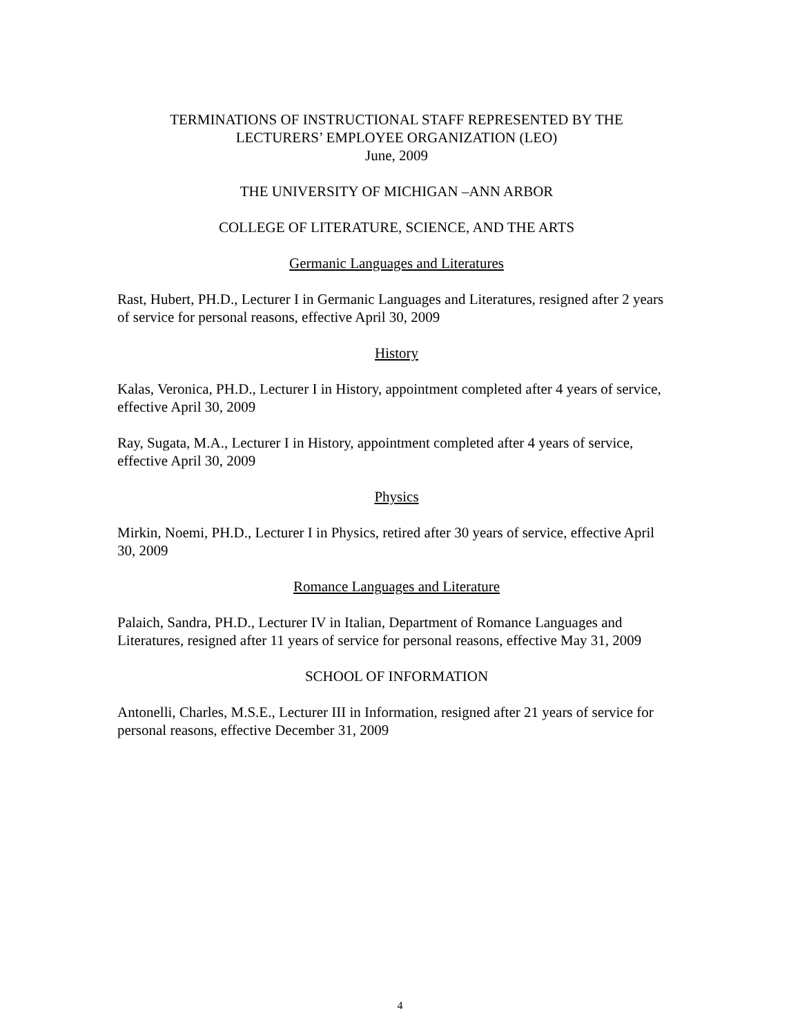TERMINATIONS OF INSTRUCTIONAL STAFF REPRESENTED BY THE
LECTURERS’ EMPLOYEE ORGANIZATION (LEO)
June, 2009
THE UNIVERSITY OF MICHIGAN –ANN ARBOR
COLLEGE OF LITERATURE, SCIENCE, AND THE ARTS
Germanic Languages and Literatures
Rast, Hubert, PH.D., Lecturer I in Germanic Languages and Literatures, resigned after 2 years of service for personal reasons, effective April 30, 2009
History
Kalas, Veronica, PH.D., Lecturer I in History, appointment completed after 4 years of service, effective April 30, 2009
Ray, Sugata, M.A., Lecturer I in History, appointment completed after 4 years of service, effective April 30, 2009
Physics
Mirkin, Noemi, PH.D., Lecturer I in Physics, retired after 30 years of service, effective April 30, 2009
Romance Languages and Literature
Palaich, Sandra, PH.D., Lecturer IV in Italian, Department of Romance Languages and Literatures, resigned after 11 years of service for personal reasons, effective May 31, 2009
SCHOOL OF INFORMATION
Antonelli, Charles, M.S.E., Lecturer III in Information, resigned after 21 years of service for personal reasons, effective December 31, 2009
4